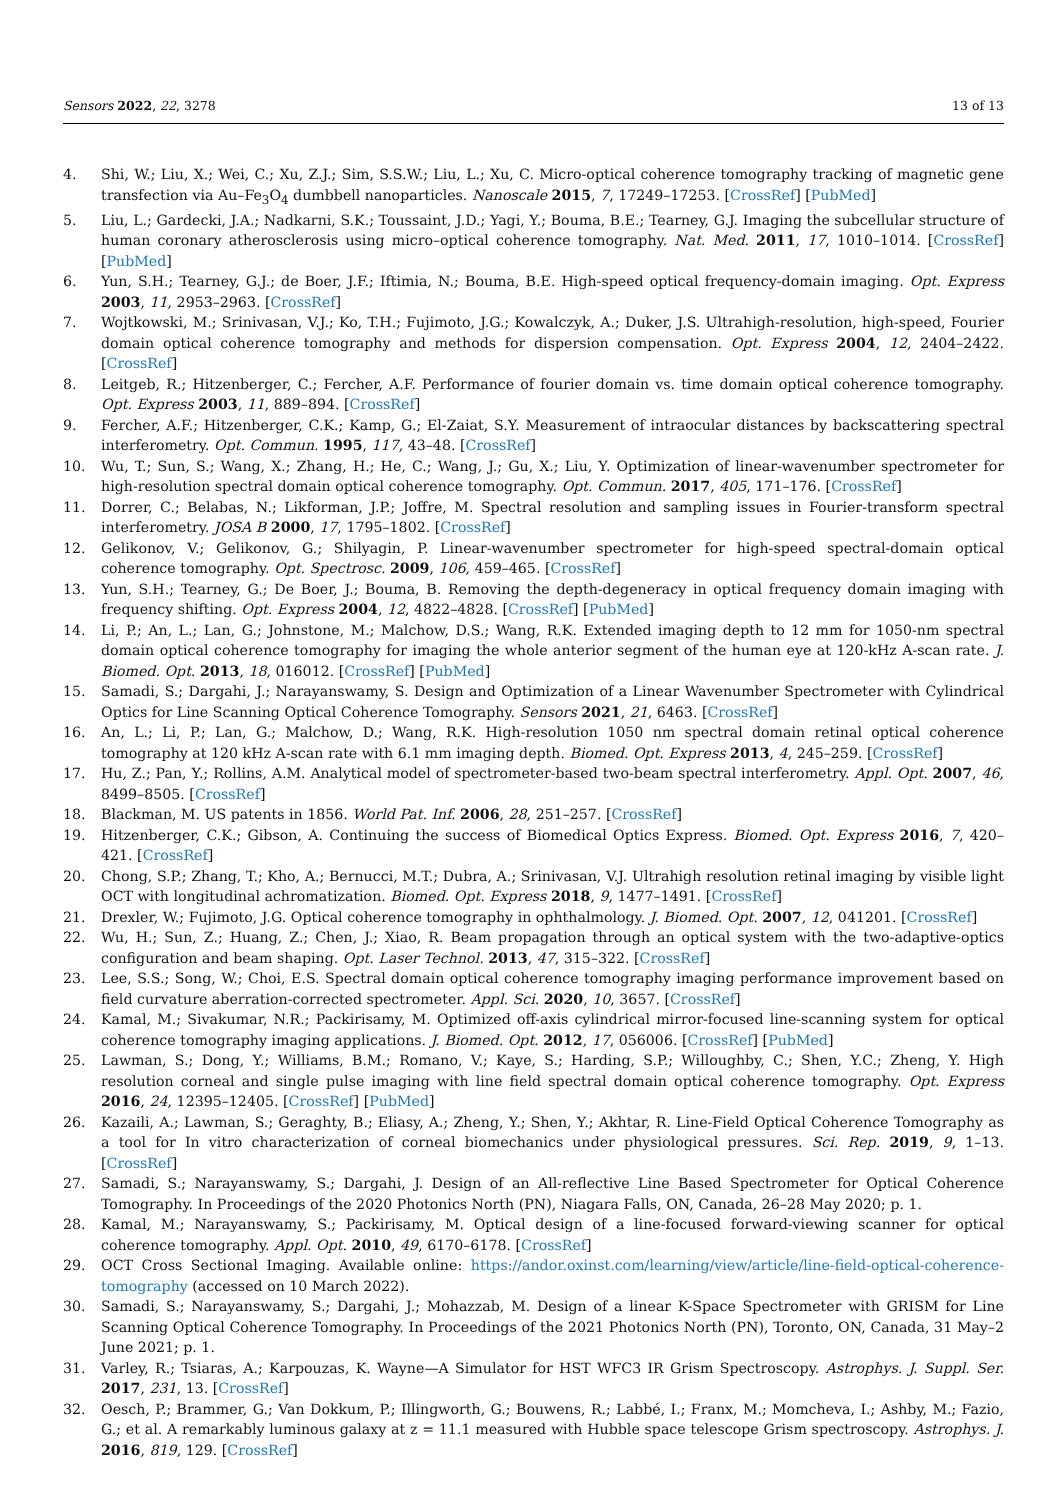Sensors 2022, 22, 3278 13 of 13
4. Shi, W.; Liu, X.; Wei, C.; Xu, Z.J.; Sim, S.S.W.; Liu, L.; Xu, C. Micro-optical coherence tomography tracking of magnetic gene transfection via Au–Fe<sub>3</sub>O<sub>4</sub> dumbbell nanoparticles. Nanoscale 2015, 7, 17249–17253. [CrossRef] [PubMed]
5. Liu, L.; Gardecki, J.A.; Nadkarni, S.K.; Toussaint, J.D.; Yagi, Y.; Bouma, B.E.; Tearney, G.J. Imaging the subcellular structure of human coronary atherosclerosis using micro–optical coherence tomography. Nat. Med. 2011, 17, 1010–1014. [CrossRef] [PubMed]
6. Yun, S.H.; Tearney, G.J.; de Boer, J.F.; Iftimia, N.; Bouma, B.E. High-speed optical frequency-domain imaging. Opt. Express 2003, 11, 2953–2963. [CrossRef]
7. Wojtkowski, M.; Srinivasan, V.J.; Ko, T.H.; Fujimoto, J.G.; Kowalczyk, A.; Duker, J.S. Ultrahigh-resolution, high-speed, Fourier domain optical coherence tomography and methods for dispersion compensation. Opt. Express 2004, 12, 2404–2422. [CrossRef]
8. Leitgeb, R.; Hitzenberger, C.; Fercher, A.F. Performance of fourier domain vs. time domain optical coherence tomography. Opt. Express 2003, 11, 889–894. [CrossRef]
9. Fercher, A.F.; Hitzenberger, C.K.; Kamp, G.; El-Zaiat, S.Y. Measurement of intraocular distances by backscattering spectral interferometry. Opt. Commun. 1995, 117, 43–48. [CrossRef]
10. Wu, T.; Sun, S.; Wang, X.; Zhang, H.; He, C.; Wang, J.; Gu, X.; Liu, Y. Optimization of linear-wavenumber spectrometer for high-resolution spectral domain optical coherence tomography. Opt. Commun. 2017, 405, 171–176. [CrossRef]
11. Dorrer, C.; Belabas, N.; Likforman, J.P.; Joffre, M. Spectral resolution and sampling issues in Fourier-transform spectral interferometry. JOSA B 2000, 17, 1795–1802. [CrossRef]
12. Gelikonov, V.; Gelikonov, G.; Shilyagin, P. Linear-wavenumber spectrometer for high-speed spectral-domain optical coherence tomography. Opt. Spectrosc. 2009, 106, 459–465. [CrossRef]
13. Yun, S.H.; Tearney, G.; De Boer, J.; Bouma, B. Removing the depth-degeneracy in optical frequency domain imaging with frequency shifting. Opt. Express 2004, 12, 4822–4828. [CrossRef] [PubMed]
14. Li, P.; An, L.; Lan, G.; Johnstone, M.; Malchow, D.S.; Wang, R.K. Extended imaging depth to 12 mm for 1050-nm spectral domain optical coherence tomography for imaging the whole anterior segment of the human eye at 120-kHz A-scan rate. J. Biomed. Opt. 2013, 18, 016012. [CrossRef] [PubMed]
15. Samadi, S.; Dargahi, J.; Narayanswamy, S. Design and Optimization of a Linear Wavenumber Spectrometer with Cylindrical Optics for Line Scanning Optical Coherence Tomography. Sensors 2021, 21, 6463. [CrossRef]
16. An, L.; Li, P.; Lan, G.; Malchow, D.; Wang, R.K. High-resolution 1050 nm spectral domain retinal optical coherence tomography at 120 kHz A-scan rate with 6.1 mm imaging depth. Biomed. Opt. Express 2013, 4, 245–259. [CrossRef]
17. Hu, Z.; Pan, Y.; Rollins, A.M. Analytical model of spectrometer-based two-beam spectral interferometry. Appl. Opt. 2007, 46, 8499–8505. [CrossRef]
18. Blackman, M. US patents in 1856. World Pat. Inf. 2006, 28, 251–257. [CrossRef]
19. Hitzenberger, C.K.; Gibson, A. Continuing the success of Biomedical Optics Express. Biomed. Opt. Express 2016, 7, 420–421. [CrossRef]
20. Chong, S.P.; Zhang, T.; Kho, A.; Bernucci, M.T.; Dubra, A.; Srinivasan, V.J. Ultrahigh resolution retinal imaging by visible light OCT with longitudinal achromatization. Biomed. Opt. Express 2018, 9, 1477–1491. [CrossRef]
21. Drexler, W.; Fujimoto, J.G. Optical coherence tomography in ophthalmology. J. Biomed. Opt. 2007, 12, 041201. [CrossRef]
22. Wu, H.; Sun, Z.; Huang, Z.; Chen, J.; Xiao, R. Beam propagation through an optical system with the two-adaptive-optics configuration and beam shaping. Opt. Laser Technol. 2013, 47, 315–322. [CrossRef]
23. Lee, S.S.; Song, W.; Choi, E.S. Spectral domain optical coherence tomography imaging performance improvement based on field curvature aberration-corrected spectrometer. Appl. Sci. 2020, 10, 3657. [CrossRef]
24. Kamal, M.; Sivakumar, N.R.; Packirisamy, M. Optimized off-axis cylindrical mirror-focused line-scanning system for optical coherence tomography imaging applications. J. Biomed. Opt. 2012, 17, 056006. [CrossRef] [PubMed]
25. Lawman, S.; Dong, Y.; Williams, B.M.; Romano, V.; Kaye, S.; Harding, S.P.; Willoughby, C.; Shen, Y.C.; Zheng, Y. High resolution corneal and single pulse imaging with line field spectral domain optical coherence tomography. Opt. Express 2016, 24, 12395–12405. [CrossRef] [PubMed]
26. Kazaili, A.; Lawman, S.; Geraghty, B.; Eliasy, A.; Zheng, Y.; Shen, Y.; Akhtar, R. Line-Field Optical Coherence Tomography as a tool for In vitro characterization of corneal biomechanics under physiological pressures. Sci. Rep. 2019, 9, 1–13. [CrossRef]
27. Samadi, S.; Narayanswamy, S.; Dargahi, J. Design of an All-reflective Line Based Spectrometer for Optical Coherence Tomography. In Proceedings of the 2020 Photonics North (PN), Niagara Falls, ON, Canada, 26–28 May 2020; p. 1.
28. Kamal, M.; Narayanswamy, S.; Packirisamy, M. Optical design of a line-focused forward-viewing scanner for optical coherence tomography. Appl. Opt. 2010, 49, 6170–6178. [CrossRef]
29. OCT Cross Sectional Imaging. Available online: https://andor.oxinst.com/learning/view/article/line-field-optical-coherence-tomography (accessed on 10 March 2022).
30. Samadi, S.; Narayanswamy, S.; Dargahi, J.; Mohazzab, M. Design of a linear K-Space Spectrometer with GRISM for Line Scanning Optical Coherence Tomography. In Proceedings of the 2021 Photonics North (PN), Toronto, ON, Canada, 31 May–2 June 2021; p. 1.
31. Varley, R.; Tsiaras, A.; Karpouzas, K. Wayne—A Simulator for HST WFC3 IR Grism Spectroscopy. Astrophys. J. Suppl. Ser. 2017, 231, 13. [CrossRef]
32. Oesch, P.; Brammer, G.; Van Dokkum, P.; Illingworth, G.; Bouwens, R.; Labbé, I.; Franx, M.; Momcheva, I.; Ashby, M.; Fazio, G.; et al. A remarkably luminous galaxy at z = 11.1 measured with Hubble space telescope Grism spectroscopy. Astrophys. J. 2016, 819, 129. [CrossRef]